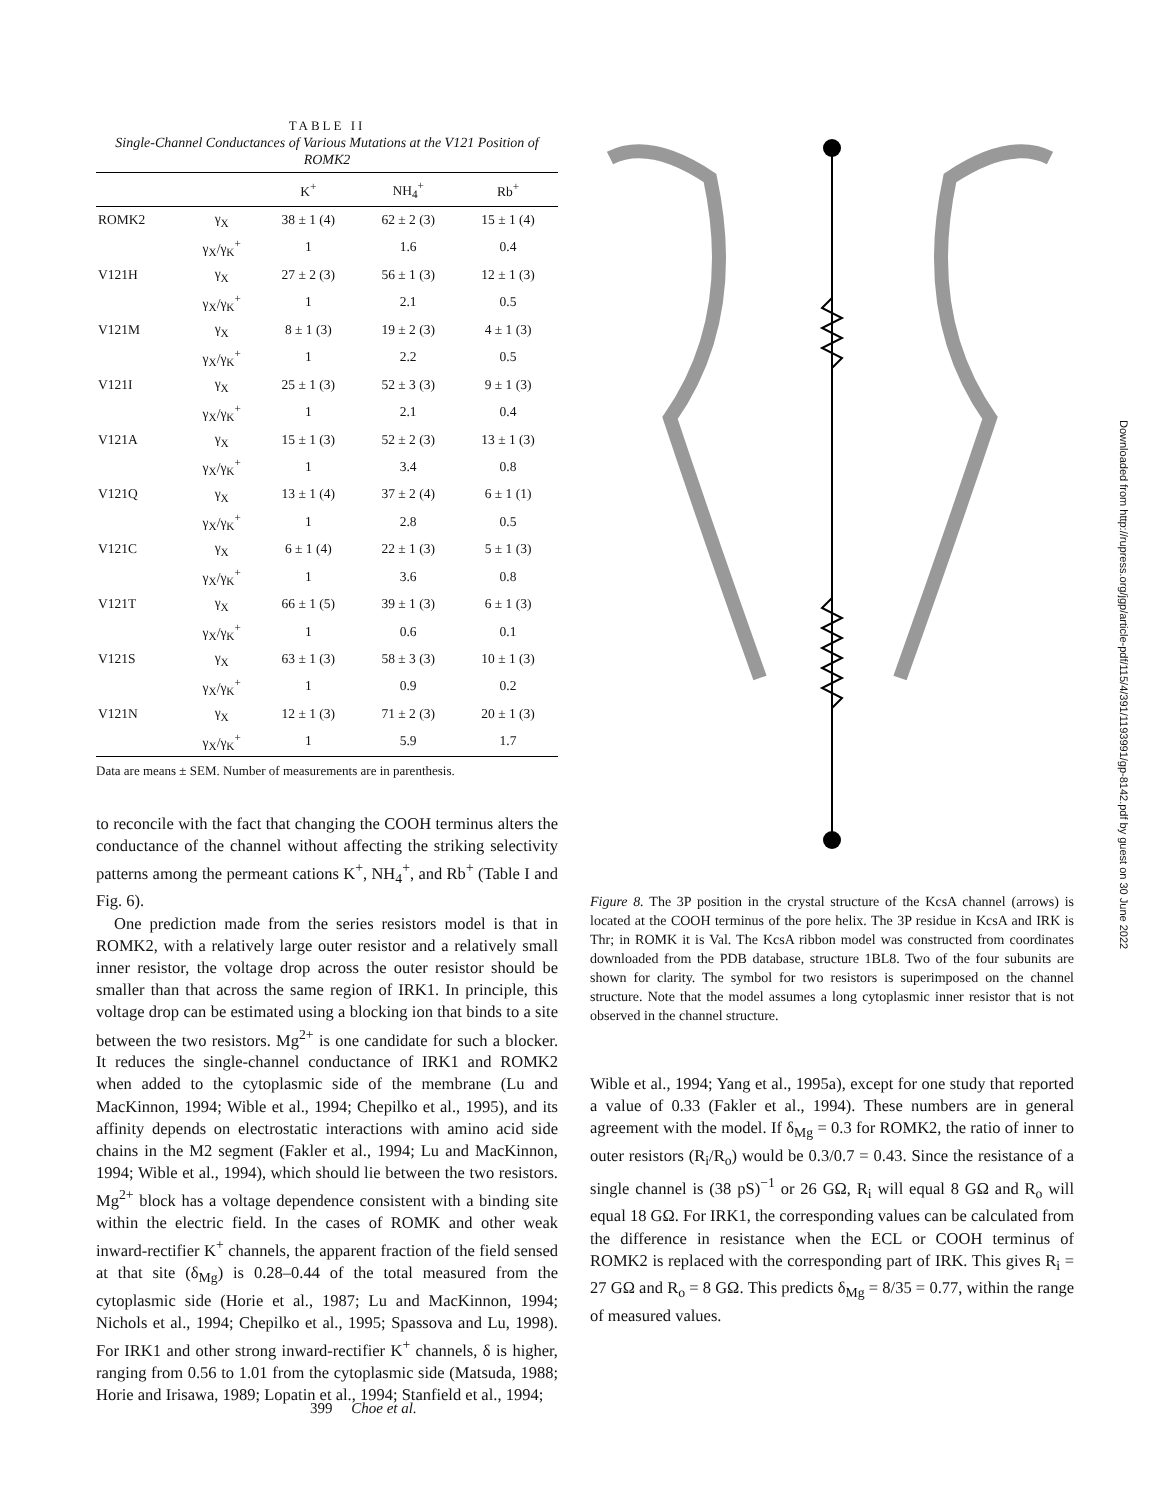TABLE II
Single-Channel Conductances of Various Mutations at the V121 Position of ROMK2
| | | K<sup>+</sup> | NH<sub>4</sub><sup>+</sup> | Rb<sup>+</sup> |
| --- | --- | --- | --- | --- |
| ROMK2 | γ<sub>X</sub> | 38 ± 1 (4) | 62 ± 2 (3) | 15 ± 1 (4) |
| | γ<sub>X</sub>/γ<sub>K</sub><sup>+</sup> | 1 | 1.6 | 0.4 |
| V121H | γ<sub>X</sub> | 27 ± 2 (3) | 56 ± 1 (3) | 12 ± 1 (3) |
| | γ<sub>X</sub>/γ<sub>K</sub><sup>+</sup> | 1 | 2.1 | 0.5 |
| V121M | γ<sub>X</sub> | 8 ± 1 (3) | 19 ± 2 (3) | 4 ± 1 (3) |
| | γ<sub>X</sub>/γ<sub>K</sub><sup>+</sup> | 1 | 2.2 | 0.5 |
| V121I | γ<sub>X</sub> | 25 ± 1 (3) | 52 ± 3 (3) | 9 ± 1 (3) |
| | γ<sub>X</sub>/γ<sub>K</sub><sup>+</sup> | 1 | 2.1 | 0.4 |
| V121A | γ<sub>X</sub> | 15 ± 1 (3) | 52 ± 2 (3) | 13 ± 1 (3) |
| | γ<sub>X</sub>/γ<sub>K</sub><sup>+</sup> | 1 | 3.4 | 0.8 |
| V121Q | γ<sub>X</sub> | 13 ± 1 (4) | 37 ± 2 (4) | 6 ± 1 (1) |
| | γ<sub>X</sub>/γ<sub>K</sub><sup>+</sup> | 1 | 2.8 | 0.5 |
| V121C | γ<sub>X</sub> | 6 ± 1 (4) | 22 ± 1 (3) | 5 ± 1 (3) |
| | γ<sub>X</sub>/γ<sub>K</sub><sup>+</sup> | 1 | 3.6 | 0.8 |
| V121T | γ<sub>X</sub> | 66 ± 1 (5) | 39 ± 1 (3) | 6 ± 1 (3) |
| | γ<sub>X</sub>/γ<sub>K</sub><sup>+</sup> | 1 | 0.6 | 0.1 |
| V121S | γ<sub>X</sub> | 63 ± 1 (3) | 58 ± 3 (3) | 10 ± 1 (3) |
| | γ<sub>X</sub>/γ<sub>K</sub><sup>+</sup> | 1 | 0.9 | 0.2 |
| V121N | γ<sub>X</sub> | 12 ± 1 (3) | 71 ± 2 (3) | 20 ± 1 (3) |
| | γ<sub>X</sub>/γ<sub>K</sub><sup>+</sup> | 1 | 5.9 | 1.7 |
Data are means ± SEM. Number of measurements are in parenthesis.
to reconcile with the fact that changing the COOH terminus alters the conductance of the channel without affecting the striking selectivity patterns among the permeant cations K<sup>+</sup>, NH<sub>4</sub><sup>+</sup>, and Rb<sup>+</sup> (Table I and Fig. 6).
One prediction made from the series resistors model is that in ROMK2, with a relatively large outer resistor and a relatively small inner resistor, the voltage drop across the outer resistor should be smaller than that across the same region of IRK1. In principle, this voltage drop can be estimated using a blocking ion that binds to a site between the two resistors. Mg<sup>2+</sup> is one candidate for such a blocker. It reduces the single-channel conductance of IRK1 and ROMK2 when added to the cytoplasmic side of the membrane (Lu and MacKinnon, 1994; Wible et al., 1994; Chepilko et al., 1995), and its affinity depends on electrostatic interactions with amino acid side chains in the M2 segment (Fakler et al., 1994; Lu and MacKinnon, 1994; Wible et al., 1994), which should lie between the two resistors. Mg<sup>2+</sup> block has a voltage dependence consistent with a binding site within the electric field. In the cases of ROMK and other weak inward-rectifier K<sup>+</sup> channels, the apparent fraction of the field sensed at that site (δ<sub>Mg</sub>) is 0.28–0.44 of the total measured from the cytoplasmic side (Horie et al., 1987; Lu and MacKinnon, 1994; Nichols et al., 1994; Chepilko et al., 1995; Spassova and Lu, 1998). For IRK1 and other strong inward-rectifier K<sup>+</sup> channels, δ is higher, ranging from 0.56 to 1.01 from the cytoplasmic side (Matsuda, 1988; Horie and Irisawa, 1989; Lopatin et al., 1994; Stanfield et al., 1994;
Figure 8. The 3P position in the crystal structure of the KcsA channel (arrows) is located at the COOH terminus of the pore helix. The 3P residue in KcsA and IRK is Thr; in ROMK it is Val. The KcsA ribbon model was constructed from coordinates downloaded from the PDB database, structure 1BL8. Two of the four subunits are shown for clarity. The symbol for two resistors is superimposed on the channel structure. Note that the model assumes a long cytoplasmic inner resistor that is not observed in the channel structure.
Wible et al., 1994; Yang et al., 1995a), except for one study that reported a value of 0.33 (Fakler et al., 1994). These numbers are in general agreement with the model. If δ<sub>Mg</sub> = 0.3 for ROMK2, the ratio of inner to outer resistors (R<sub>i</sub>/R<sub>o</sub>) would be 0.3/0.7 = 0.43. Since the resistance of a single channel is (38 pS)<sup>−1</sup> or 26 GΩ, R<sub>i</sub> will equal 8 GΩ and R<sub>o</sub> will equal 18 GΩ. For IRK1, the corresponding values can be calculated from the difference in resistance when the ECL or COOH terminus of ROMK2 is replaced with the corresponding part of IRK. This gives R<sub>i</sub> = 27 GΩ and R<sub>o</sub> = 8 GΩ. This predicts δ<sub>Mg</sub> = 8/35 = 0.77, within the range of measured values.
Downloaded from http://rupress.org/jgp/article-pdf/115/4/391/1193991/gp-8142.pdf by guest on 30 June 2022
399 Choe et al.